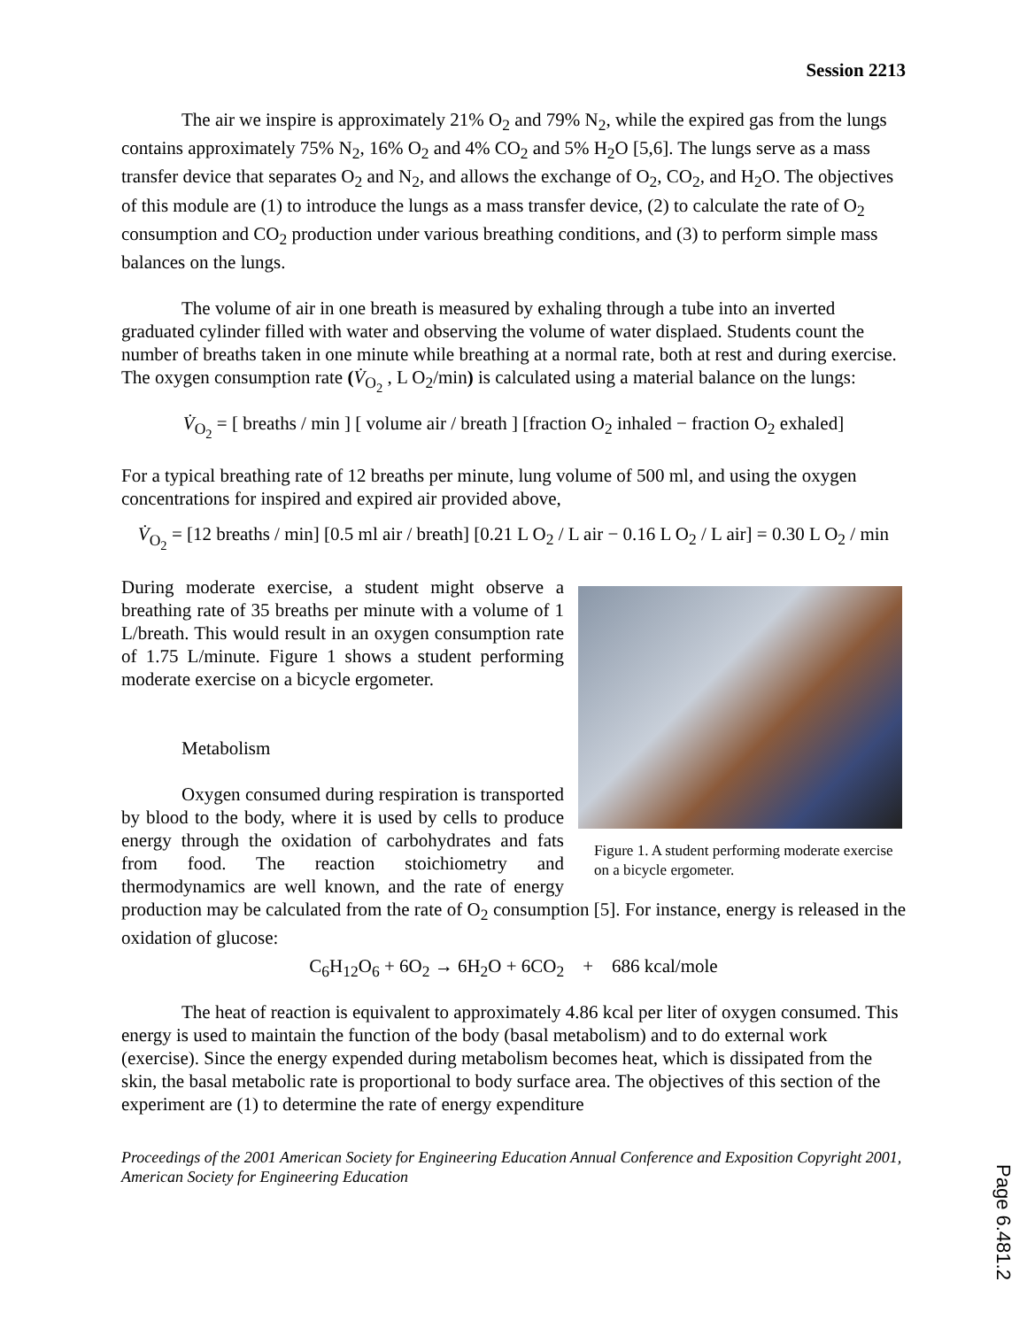Session 2213
The air we inspire is approximately 21% O<sub>2</sub> and 79% N<sub>2</sub>, while the expired gas from the lungs contains approximately 75% N<sub>2</sub>, 16% O<sub>2</sub> and 4% CO<sub>2</sub> and 5% H<sub>2</sub>O [5,6]. The lungs serve as a mass transfer device that separates O<sub>2</sub> and N<sub>2</sub>, and allows the exchange of O<sub>2</sub>, CO<sub>2</sub>, and H<sub>2</sub>O. The objectives of this module are (1) to introduce the lungs as a mass transfer device, (2) to calculate the rate of O<sub>2</sub> consumption and CO<sub>2</sub> production under various breathing conditions, and (3) to perform simple mass balances on the lungs.
The volume of air in one breath is measured by exhaling through a tube into an inverted graduated cylinder filled with water and observing the volume of water displaed. Students count the number of breaths taken in one minute while breathing at a normal rate, both at rest and during exercise. The oxygen consumption rate (V̇<sub>O<sub>2</sub></sub> , L O<sub>2</sub>/min) is calculated using a material balance on the lungs:
V̇<sub>O<sub>2</sub></sub> = [ breaths / min ] [ volume air / breath ] [fraction O<sub>2</sub> inhaled − fraction O<sub>2</sub> exhaled]
For a typical breathing rate of 12 breaths per minute, lung volume of 500 ml, and using the oxygen concentrations for inspired and expired air provided above,
V̇<sub>O<sub>2</sub></sub> = [12 breaths / min] [0.5 ml air / breath] [0.21 L O<sub>2</sub> / L air − 0.16 L O<sub>2</sub> / L air] = 0.30 L O<sub>2</sub> / min
Figure 1. A student performing moderate exercise on a bicycle ergometer.
During moderate exercise, a student might observe a breathing rate of 35 breaths per minute with a volume of 1 L/breath. This would result in an oxygen consumption rate of 1.75 L/minute. Figure 1 shows a student performing moderate exercise on a bicycle ergometer.
Metabolism
Oxygen consumed during respiration is transported by blood to the body, where it is used by cells to produce energy through the oxidation of carbohydrates and fats from food. The reaction stoichiometry and thermodynamics are well known, and the rate of energy production may be calculated from the rate of O<sub>2</sub> consumption [5]. For instance, energy is released in the oxidation of glucose:
C<sub>6</sub>H<sub>12</sub>O<sub>6</sub> + 6O<sub>2</sub> → 6H<sub>2</sub>O + 6CO<sub>2</sub> + 686 kcal/mole
The heat of reaction is equivalent to approximately 4.86 kcal per liter of oxygen consumed. This energy is used to maintain the function of the body (basal metabolism) and to do external work (exercise). Since the energy expended during metabolism becomes heat, which is dissipated from the skin, the basal metabolic rate is proportional to body surface area. The objectives of this section of the experiment are (1) to determine the rate of energy expenditure
Proceedings of the 2001 American Society for Engineering Education Annual Conference and Exposition Copyright 2001, American Society for Engineering Education
Page 6.481.2